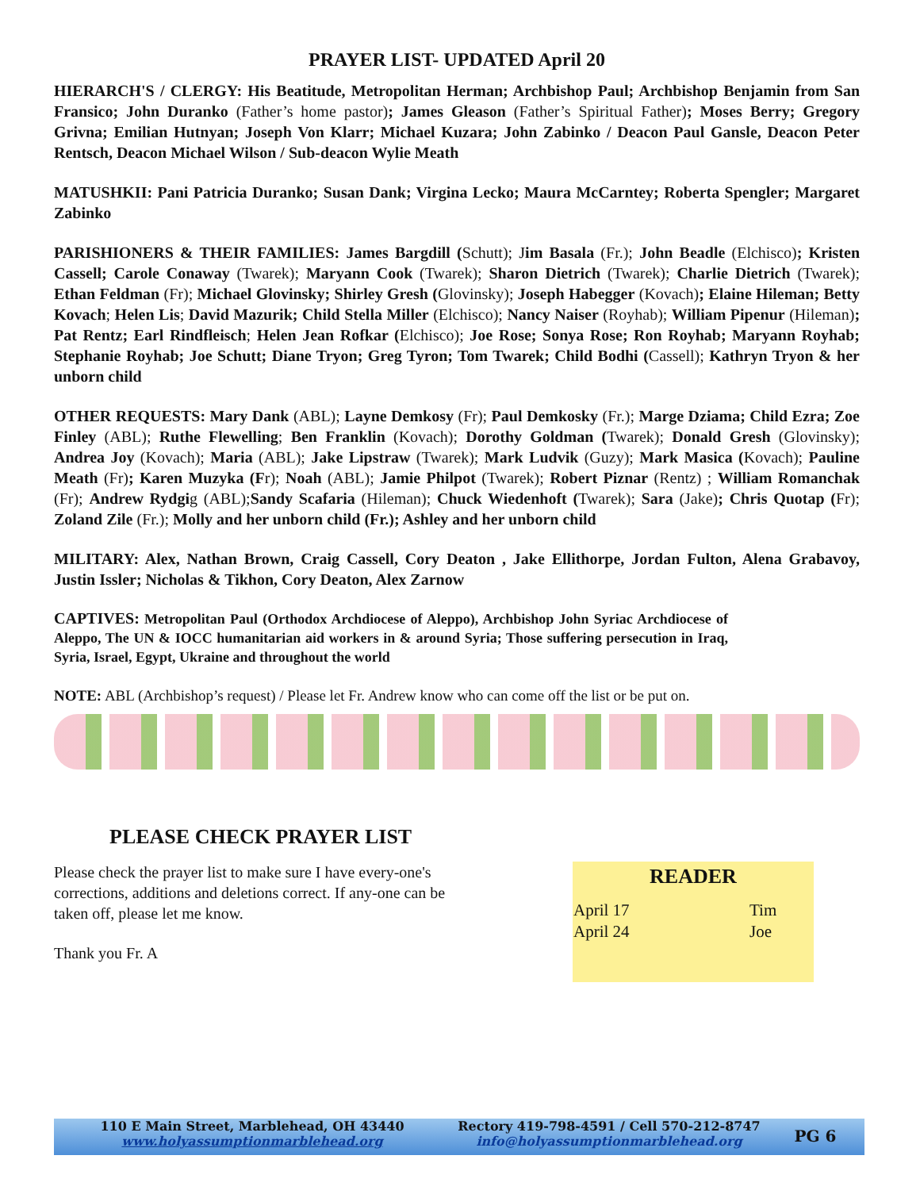PRAYER LIST- UPDATED April 20
HIERARCH'S / CLERGY: His Beatitude, Metropolitan Herman; Archbishop Paul; Archbishop Benjamin from San Fransico; John Duranko (Father’s home pastor); James Gleason (Father’s Spiritual Father); Moses Berry; Gregory Grivna; Emilian Hutnyan; Joseph Von Klarr; Michael Kuzara; John Zabinko / Deacon Paul Gansle, Deacon Peter Rentsch, Deacon Michael Wilson / Sub-deacon Wylie Meath
MATUSHKII: Pani Patricia Duranko; Susan Dank; Virgina Lecko; Maura McCarntey; Roberta Spengler; Margaret Zabinko
PARISHIONERS & THEIR FAMILIES: James Bargdill (Schutt); Jim Basala (Fr.); John Beadle (Elchisco); Kristen Cassell; Carole Conaway (Twarek); Maryann Cook (Twarek); Sharon Dietrich (Twarek); Charlie Dietrich (Twarek); Ethan Feldman (Fr); Michael Glovinsky; Shirley Gresh (Glovinsky); Joseph Habegger (Kovach); Elaine Hileman; Betty Kovach; Helen Lis; David Mazurik; Child Stella Miller (Elchisco); Nancy Naiser (Royhab); William Pipenur (Hileman); Pat Rentz; Earl Rindfleisch; Helen Jean Rofkar (Elchisco); Joe Rose; Sonya Rose; Ron Royhab; Maryann Royhab; Stephanie Royhab; Joe Schutt; Diane Tryon; Greg Tyron; Tom Twarek; Child Bodhi (Cassell); Kathryn Tryon & her unborn child
OTHER REQUESTS: Mary Dank (ABL); Layne Demkosy (Fr); Paul Demkosky (Fr.); Marge Dziama; Child Ezra; Zoe Finley (ABL); Ruthe Flewelling; Ben Franklin (Kovach); Dorothy Goldman (Twarek); Donald Gresh (Glovinsky); Andrea Joy (Kovach); Maria (ABL); Jake Lipstraw (Twarek); Mark Ludvik (Guzy); Mark Masica (Kovach); Pauline Meath (Fr); Karen Muzyka (Fr); Noah (ABL); Jamie Philpot (Twarek); Robert Piznar (Rentz) ; William Romanchak (Fr); Andrew Rydgig (ABL);Sandy Scafaria (Hileman); Chuck Wiedenhoft (Twarek); Sara (Jake); Chris Quotap (Fr); Zoland Zile (Fr.); Molly and her unborn child (Fr.); Ashley and her unborn child
MILITARY: Alex, Nathan Brown, Craig Cassell, Cory Deaton , Jake Ellithorpe, Jordan Fulton, Alena Grabavoy, Justin Issler; Nicholas & Tikhon, Cory Deaton, Alex Zarnow
CAPTIVES: Metropolitan Paul (Orthodox Archdiocese of Aleppo), Archbishop John Syriac Archdiocese of Aleppo, The UN & IOCC humanitarian aid workers in & around Syria; Those suffering persecution in Iraq, Syria, Israel, Egypt, Ukraine and throughout the world
NOTE: ABL (Archbishop’s request) / Please let Fr. Andrew know who can come off the list or be put on.
PLEASE CHECK PRAYER LIST
Please check the prayer list to make sure I have every-one's corrections, additions and deletions correct. If any-one can be taken off, please let me know.
Thank you Fr. A
READER
| April 17 | Tim |
| April 24 | Joe |
110 E Main Street, Marblehead, OH 43440
www.holyassumptionmarblehead.org
Rectory 419-798-4591 / Cell 570-212-8747
info@holyassumptionmarblehead.org
PG 6